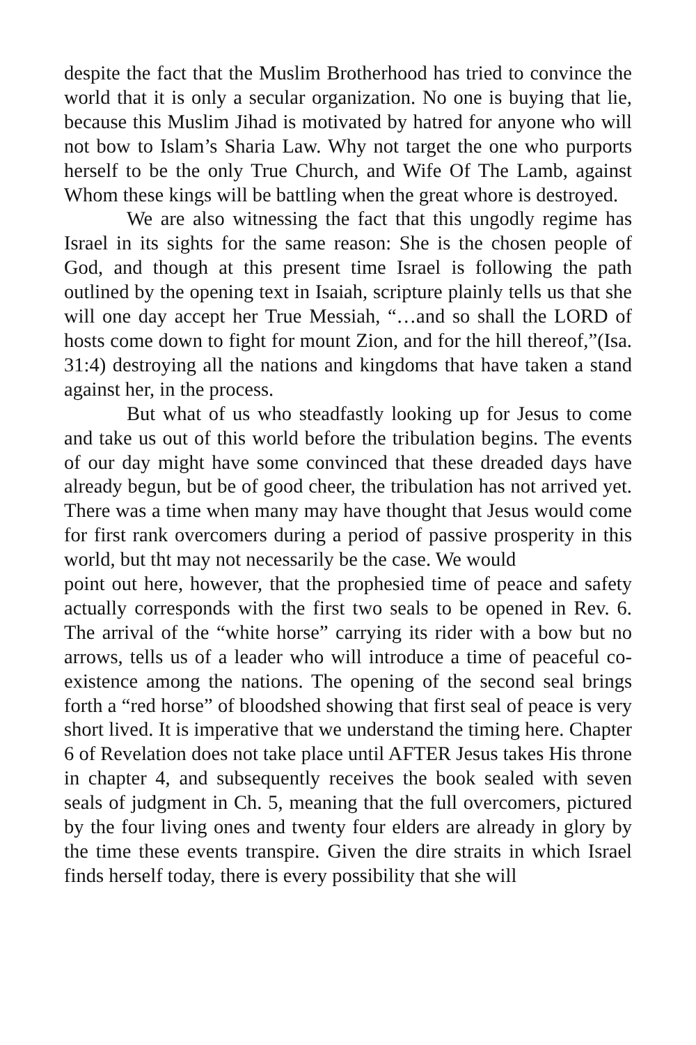despite the fact that the Muslim Brotherhood has tried to convince the world that it is only a secular organization. No one is buying that lie, because this Muslim Jihad is motivated by hatred for anyone who will not bow to Islam’s Sharia Law. Why not target the one who purports herself to be the only True Church, and Wife Of The Lamb, against Whom these kings will be battling when the great whore is destroyed.
We are also witnessing the fact that this ungodly regime has Israel in its sights for the same reason: She is the chosen people of God, and though at this present time Israel is following the path outlined by the opening text in Isaiah, scripture plainly tells us that she will one day accept her True Messiah, “…and so shall the LORD of hosts come down to fight for mount Zion, and for the hill thereof,”(Isa. 31:4) destroying all the nations and kingdoms that have taken a stand against her, in the process.
But what of us who steadfastly looking up for Jesus to come and take us out of this world before the tribulation begins. The events of our day might have some convinced that these dreaded days have already begun, but be of good cheer, the tribulation has not arrived yet. There was a time when many may have thought that Jesus would come for first rank overcomers during a period of passive prosperity in this world, but tht may not necessarily be the case. We would
point out here, however, that the prophesied time of peace and safety actually corresponds with the first two seals to be opened in Rev. 6. The arrival of the “white horse” carrying its rider with a bow but no arrows, tells us of a leader who will introduce a time of peaceful co-existence among the nations. The opening of the second seal brings forth a “red horse” of bloodshed showing that first seal of peace is very short lived. It is imperative that we understand the timing here. Chapter 6 of Revelation does not take place until AFTER Jesus takes His throne in chapter 4, and subsequently receives the book sealed with seven seals of judgment in Ch. 5, meaning that the full overcomers, pictured by the four living ones and twenty four elders are already in glory by the time these events transpire. Given the dire straits in which Israel finds herself today, there is every possibility that she will